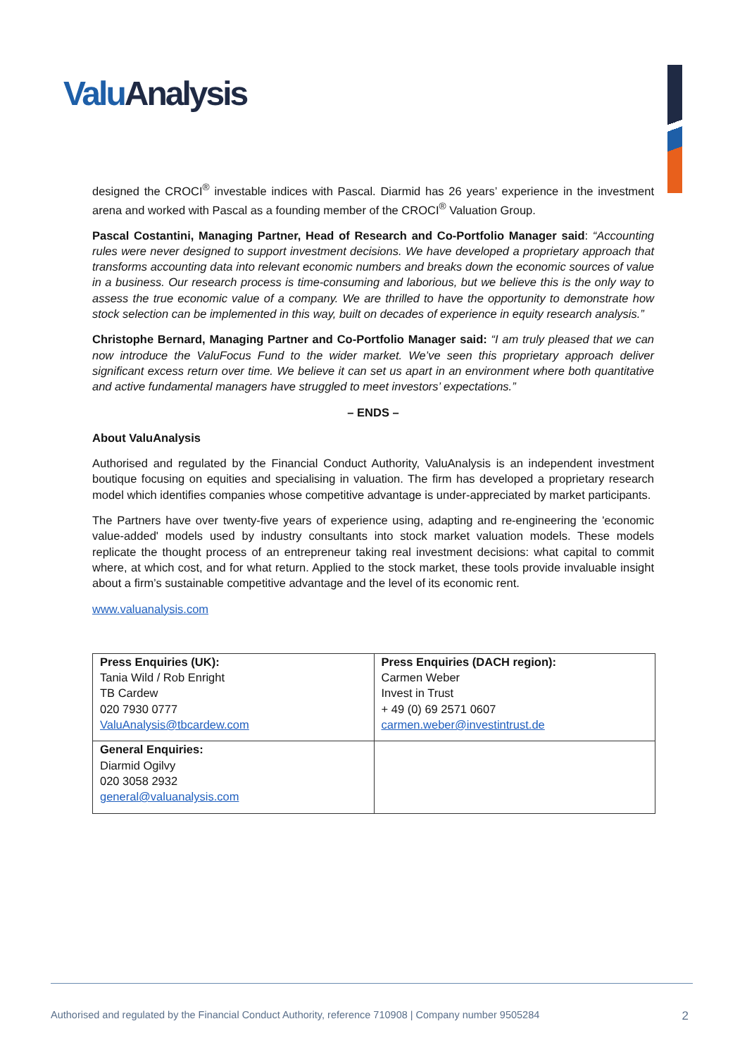Valu Analysis
designed the CROCI<sup>®</sup> investable indices with Pascal. Diarmid has 26 years’ experience in the investment arena and worked with Pascal as a founding member of the CROCI<sup>®</sup> Valuation Group.
Pascal Costantini, Managing Partner, Head of Research and Co-Portfolio Manager said: “Accounting rules were never designed to support investment decisions. We have developed a proprietary approach that transforms accounting data into relevant economic numbers and breaks down the economic sources of value in a business. Our research process is time-consuming and laborious, but we believe this is the only way to assess the true economic value of a company. We are thrilled to have the opportunity to demonstrate how stock selection can be implemented in this way, built on decades of experience in equity research analysis.”
Christophe Bernard, Managing Partner and Co-Portfolio Manager said: “I am truly pleased that we can now introduce the ValuFocus Fund to the wider market. We’ve seen this proprietary approach deliver significant excess return over time. We believe it can set us apart in an environment where both quantitative and active fundamental managers have struggled to meet investors’ expectations.”
– ENDS –
About ValuAnalysis
Authorised and regulated by the Financial Conduct Authority, ValuAnalysis is an independent investment boutique focusing on equities and specialising in valuation. The firm has developed a proprietary research model which identifies companies whose competitive advantage is under-appreciated by market participants.
The Partners have over twenty-five years of experience using, adapting and re-engineering the 'economic value-added' models used by industry consultants into stock market valuation models. These models replicate the thought process of an entrepreneur taking real investment decisions: what capital to commit where, at which cost, and for what return. Applied to the stock market, these tools provide invaluable insight about a firm’s sustainable competitive advantage and the level of its economic rent.
www.valuanalysis.com
| Press Enquiries (UK): Tania Wild / Rob Enright TB Cardew 020 7930 0777 ValuAnalysis@tbcardew.com | Press Enquiries (DACH region): Carmen Weber Invest in Trust + 49 (0) 69 2571 0607 carmen.weber@investintrust.de |
| General Enquiries: Diarmid Ogilvy 020 3058 2932 general@valuanalysis.com | |
Authorised and regulated by the Financial Conduct Authority, reference 710908 | Company number 9505284 2